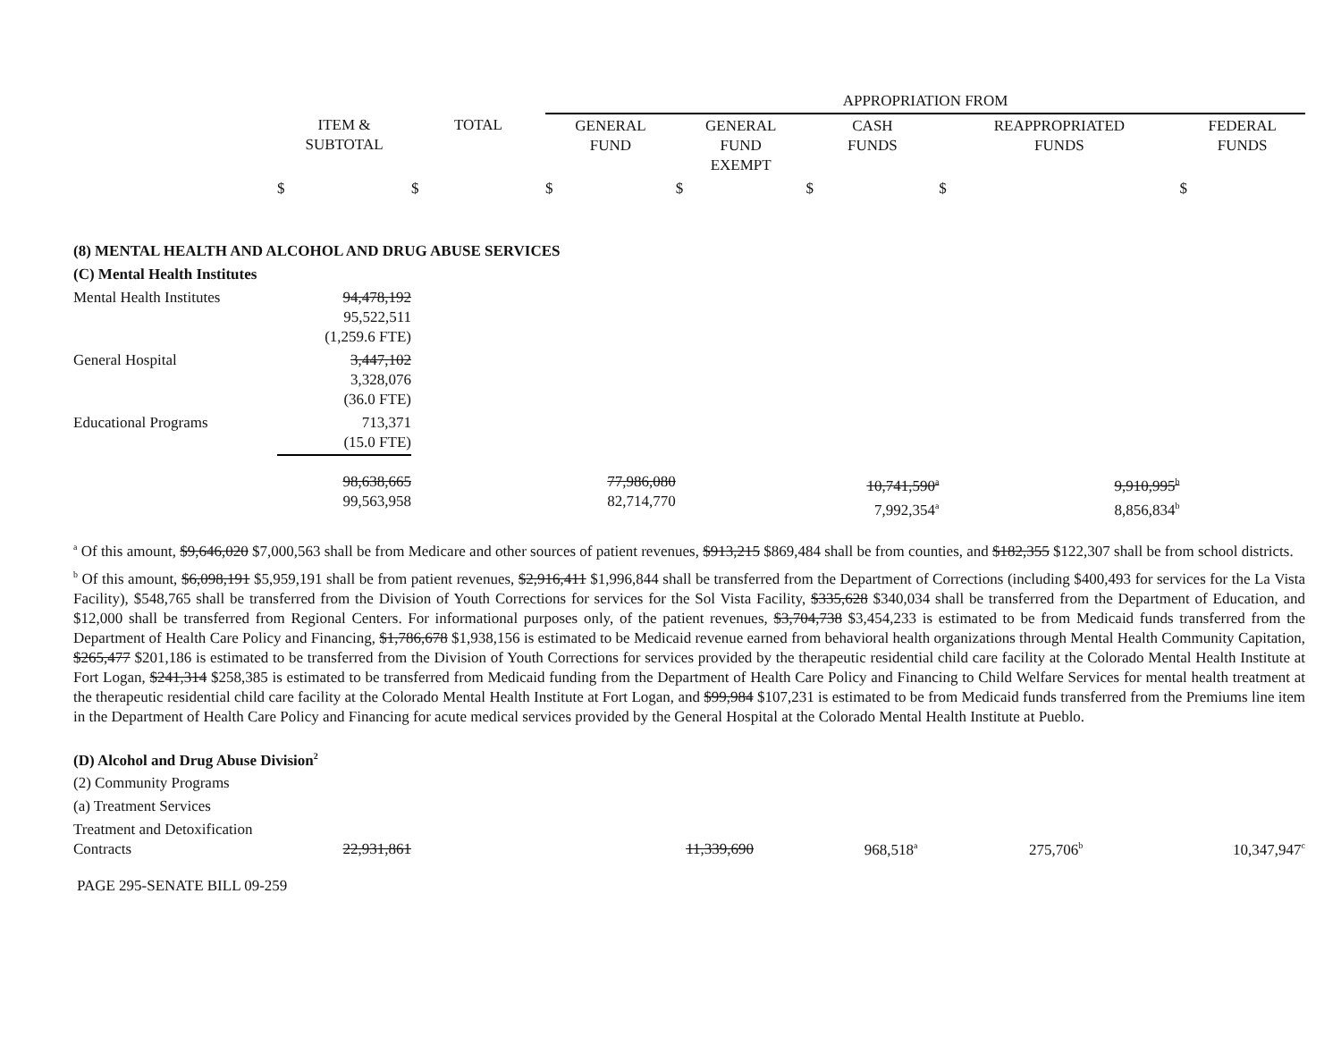| | | | APPROPRIATION FROM | | | | |
| | ITEM & SUBTOTAL | TOTAL | GENERAL FUND | GENERAL FUND EXEMPT | CASH FUNDS | REAPPROPRIATED FUNDS | FEDERAL FUNDS |
| | $ | $ | $ | $ | $ | $ | $ |
| (8) MENTAL HEALTH AND ALCOHOL AND DRUG ABUSE SERVICES | | | | | | | |
| (C) Mental Health Institutes | | | | | | | |
| Mental Health Institutes | 94,478,192 95,522,511 (1,259.6 FTE) | | | | | | |
| General Hospital | 3,447,102 3,328,076 (36.0 FTE) | | | | | | |
| Educational Programs | 713,371 (15.0 FTE) | | | | | | |
| | 98,638,665 99,563,958 | | 77,986,080 82,714,770 | | 10,741,590<sup>a</sup> 7,992,354<sup>a</sup> | 9,910,995<sup>b</sup> 8,856,834<sup>b</sup> | |
<sup>a</sup> Of this amount, $9,646,020 $7,000,563 shall be from Medicare and other sources of patient revenues, $913,215 $869,484 shall be from counties, and $182,355 $122,307 shall be from school districts.
<sup>b</sup> Of this amount, $6,098,191 $5,959,191 shall be from patient revenues, $2,916,411 $1,996,844 shall be transferred from the Department of Corrections (including $400,493 for services for the La Vista Facility), $548,765 shall be transferred from the Division of Youth Corrections for services for the Sol Vista Facility, $335,628 $340,034 shall be transferred from the Department of Education, and $12,000 shall be transferred from Regional Centers. For informational purposes only, of the patient revenues, $3,704,738 $3,454,233 is estimated to be from Medicaid funds transferred from the Department of Health Care Policy and Financing, $1,786,678 $1,938,156 is estimated to be Medicaid revenue earned from behavioral health organizations through Mental Health Community Capitation, $265,477 $201,186 is estimated to be transferred from the Division of Youth Corrections for services provided by the therapeutic residential child care facility at the Colorado Mental Health Institute at Fort Logan, $241,314 $258,385 is estimated to be transferred from Medicaid funding from the Department of Health Care Policy and Financing to Child Welfare Services for mental health treatment at the therapeutic residential child care facility at the Colorado Mental Health Institute at Fort Logan, and $99,984 $107,231 is estimated to be from Medicaid funds transferred from the Premiums line item in the Department of Health Care Policy and Financing for acute medical services provided by the General Hospital at the Colorado Mental Health Institute at Pueblo.
| (D) Alcohol and Drug Abuse Division<sup>2</sup> | | | | | | | |
| (2) Community Programs | | | | | | | |
| (a) Treatment Services | | | | | | | |
| Treatment and Detoxification Contracts | 22,931,861 | | 11,339,690 | | 968,518<sup>a</sup> | 275,706<sup>b</sup> | 10,347,947<sup>c</sup> |
PAGE 295-SENATE BILL 09-259